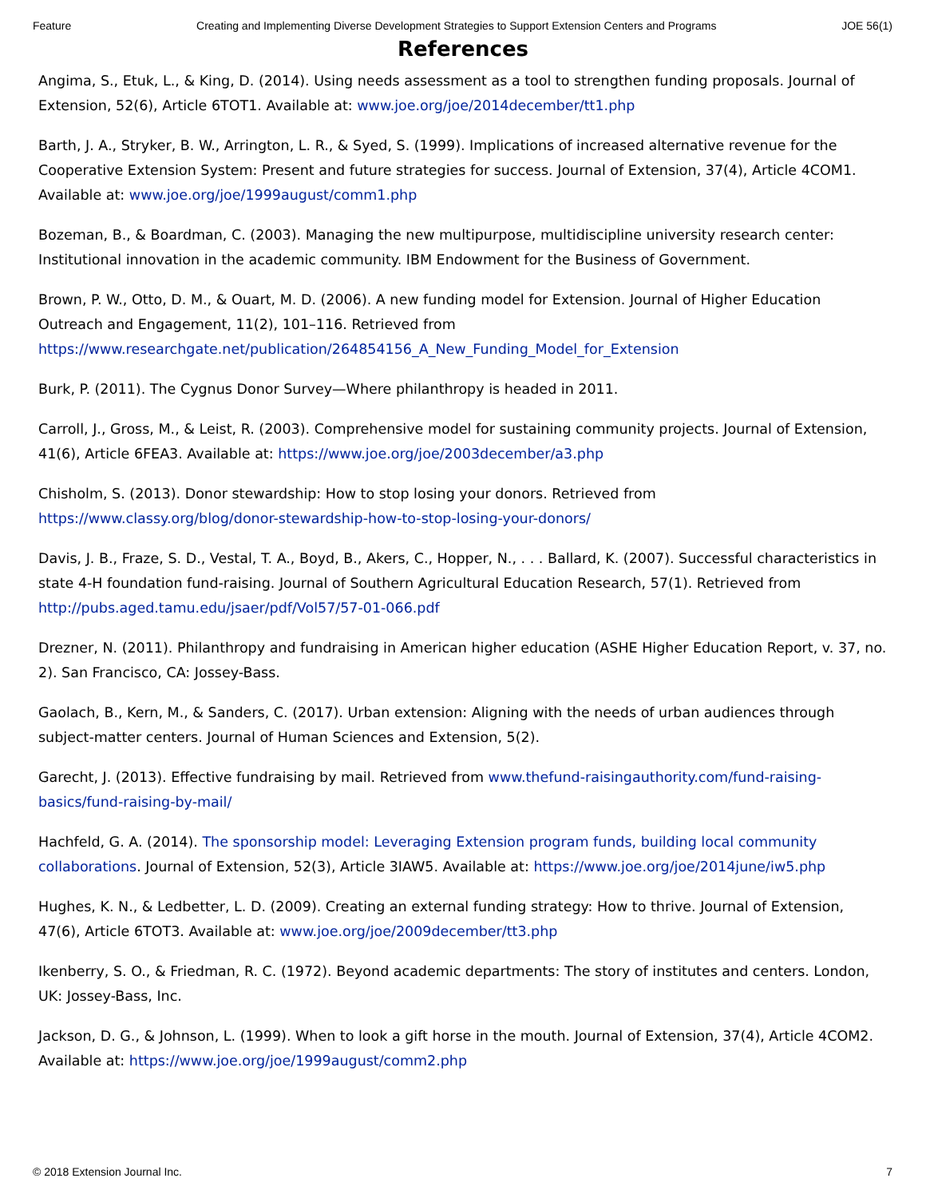Feature Creating and Implementing Diverse Development Strategies to Support Extension Centers and Programs JOE 56(1)
References
Angima, S., Etuk, L., & King, D. (2014). Using needs assessment as a tool to strengthen funding proposals. Journal of Extension, 52(6), Article 6TOT1. Available at: www.joe.org/joe/2014december/tt1.php
Barth, J. A., Stryker, B. W., Arrington, L. R., & Syed, S. (1999). Implications of increased alternative revenue for the Cooperative Extension System: Present and future strategies for success. Journal of Extension, 37(4), Article 4COM1. Available at: www.joe.org/joe/1999august/comm1.php
Bozeman, B., & Boardman, C. (2003). Managing the new multipurpose, multidiscipline university research center: Institutional innovation in the academic community. IBM Endowment for the Business of Government.
Brown, P. W., Otto, D. M., & Ouart, M. D. (2006). A new funding model for Extension. Journal of Higher Education Outreach and Engagement, 11(2), 101–116. Retrieved from https://www.researchgate.net/publication/264854156_A_New_Funding_Model_for_Extension
Burk, P. (2011). The Cygnus Donor Survey—Where philanthropy is headed in 2011.
Carroll, J., Gross, M., & Leist, R. (2003). Comprehensive model for sustaining community projects. Journal of Extension, 41(6), Article 6FEA3. Available at: https://www.joe.org/joe/2003december/a3.php
Chisholm, S. (2013). Donor stewardship: How to stop losing your donors. Retrieved from https://www.classy.org/blog/donor-stewardship-how-to-stop-losing-your-donors/
Davis, J. B., Fraze, S. D., Vestal, T. A., Boyd, B., Akers, C., Hopper, N., . . . Ballard, K. (2007). Successful characteristics in state 4-H foundation fund-raising. Journal of Southern Agricultural Education Research, 57(1). Retrieved from http://pubs.aged.tamu.edu/jsaer/pdf/Vol57/57-01-066.pdf
Drezner, N. (2011). Philanthropy and fundraising in American higher education (ASHE Higher Education Report, v. 37, no. 2). San Francisco, CA: Jossey-Bass.
Gaolach, B., Kern, M., & Sanders, C. (2017). Urban extension: Aligning with the needs of urban audiences through subject-matter centers. Journal of Human Sciences and Extension, 5(2).
Garecht, J. (2013). Effective fundraising by mail. Retrieved from www.thefund-raisingauthority.com/fund-raising-basics/fund-raising-by-mail/
Hachfeld, G. A. (2014). The sponsorship model: Leveraging Extension program funds, building local community collaborations. Journal of Extension, 52(3), Article 3IAW5. Available at: https://www.joe.org/joe/2014june/iw5.php
Hughes, K. N., & Ledbetter, L. D. (2009). Creating an external funding strategy: How to thrive. Journal of Extension, 47(6), Article 6TOT3. Available at: www.joe.org/joe/2009december/tt3.php
Ikenberry, S. O., & Friedman, R. C. (1972). Beyond academic departments: The story of institutes and centers. London, UK: Jossey-Bass, Inc.
Jackson, D. G., & Johnson, L. (1999). When to look a gift horse in the mouth. Journal of Extension, 37(4), Article 4COM2. Available at: https://www.joe.org/joe/1999august/comm2.php
© 2018 Extension Journal Inc. 7